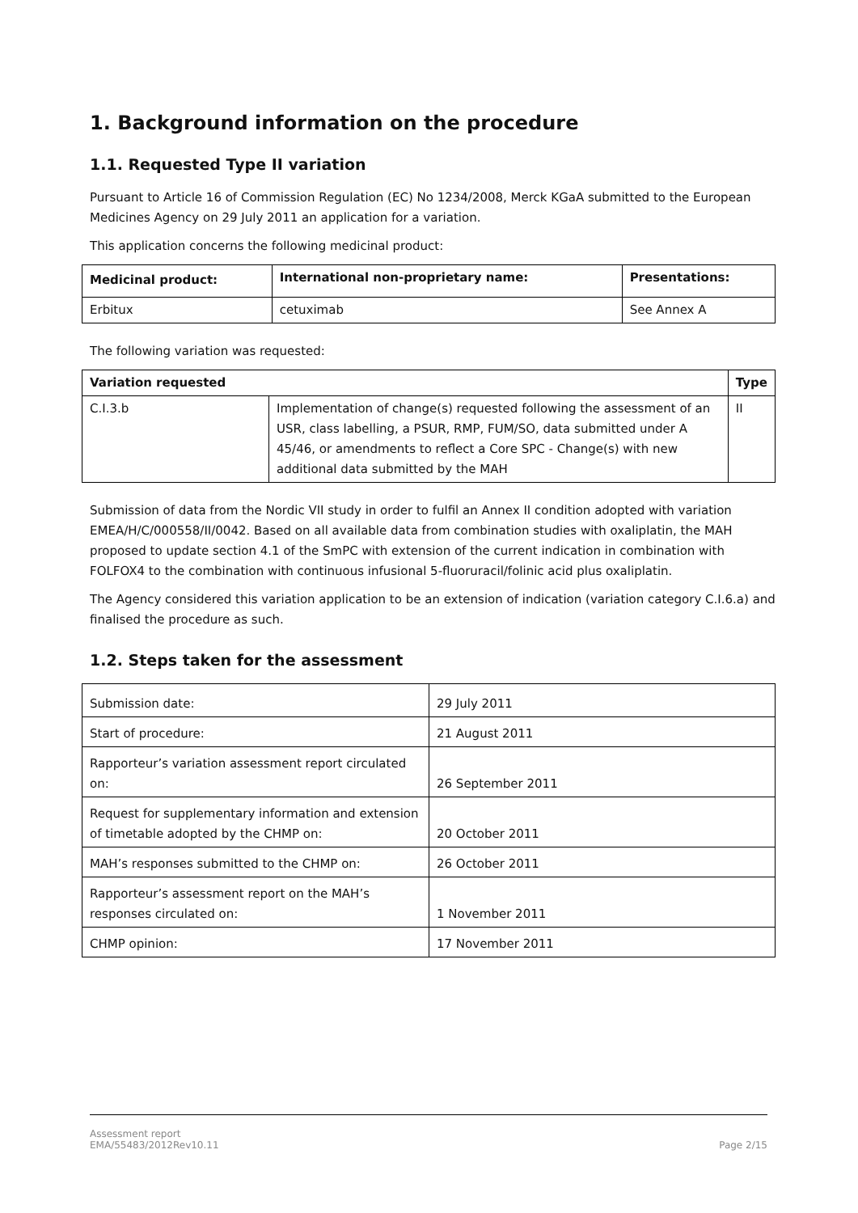1. Background information on the procedure
1.1. Requested Type II variation
Pursuant to Article 16 of Commission Regulation (EC) No 1234/2008, Merck KGaA submitted to the European Medicines Agency on 29 July 2011 an application for a variation.
This application concerns the following medicinal product:
| Medicinal product: | International non-proprietary name: | Presentations: |
| --- | --- | --- |
| Erbitux | cetuximab | See Annex A |
The following variation was requested:
| Variation requested | | Type |
| --- | --- | --- |
| C.I.3.b | Implementation of change(s) requested following the assessment of an USR, class labelling, a PSUR, RMP, FUM/SO, data submitted under A 45/46, or amendments to reflect a Core SPC - Change(s) with new additional data submitted by the MAH | II |
Submission of data from the Nordic VII study in order to fulfil an Annex II condition adopted with variation EMEA/H/C/000558/II/0042. Based on all available data from combination studies with oxaliplatin, the MAH proposed to update section 4.1 of the SmPC with extension of the current indication in combination with FOLFOX4 to the combination with continuous infusional 5-fluoruracil/folinic acid plus oxaliplatin.
The Agency considered this variation application to be an extension of indication (variation category C.I.6.a) and finalised the procedure as such.
1.2. Steps taken for the assessment
| Submission date: | 29 July 2011 |
| Start of procedure: | 21 August 2011 |
| Rapporteur’s variation assessment report circulated on: | 26 September 2011 |
| Request for supplementary information and extension of timetable adopted by the CHMP on: | 20 October 2011 |
| MAH’s responses submitted to the CHMP on: | 26 October 2011 |
| Rapporteur’s assessment report on the MAH’s responses circulated on: | 1 November 2011 |
| CHMP opinion: | 17 November 2011 |
Assessment report
EMA/55483/2012Rev10.11
Page 2/15